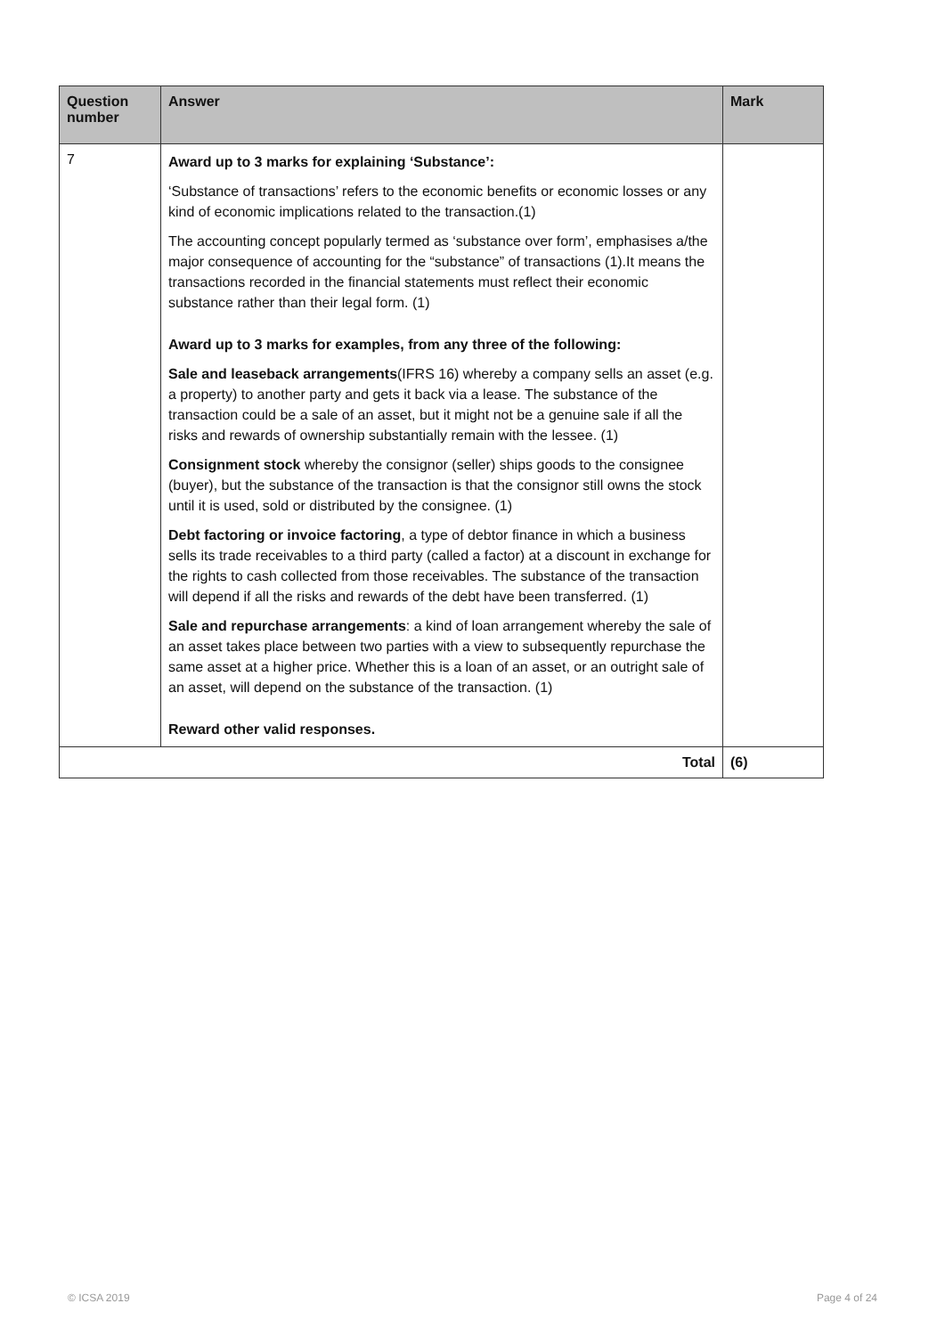| Question number | Answer | Mark |
| --- | --- | --- |
| 7 | Award up to 3 marks for explaining ‘Substance’: ‘Substance of transactions’ refers to the economic benefits or economic losses or any kind of economic implications related to the transaction.(1) The accounting concept popularly termed as ‘substance over form’, emphasises a/the major consequence of accounting for the “substance” of transactions (1).It means the transactions recorded in the financial statements must reflect their economic substance rather than their legal form. (1) Award up to 3 marks for examples, from any three of the following: Sale and leaseback arrangements (IFRS 16) whereby a company sells an asset (e.g. a property) to another party and gets it back via a lease. The substance of the transaction could be a sale of an asset, but it might not be a genuine sale if all the risks and rewards of ownership substantially remain with the lessee. (1) Consignment stock whereby the consignor (seller) ships goods to the consignee (buyer), but the substance of the transaction is that the consignor still owns the stock until it is used, sold or distributed by the consignee. (1) Debt factoring or invoice factoring , a type of debtor finance in which a business sells its trade receivables to a third party (called a factor) at a discount in exchange for the rights to cash collected from those receivables. The substance of the transaction will depend if all the risks and rewards of the debt have been transferred. (1) Sale and repurchase arrangements : a kind of loan arrangement whereby the sale of an asset takes place between two parties with a view to subsequently repurchase the same asset at a higher price. Whether this is a loan of an asset, or an outright sale of an asset, will depend on the substance of the transaction. (1) Reward other valid responses. | |
| Total | | (6) |
© ICSA 2019 Page 4 of 24